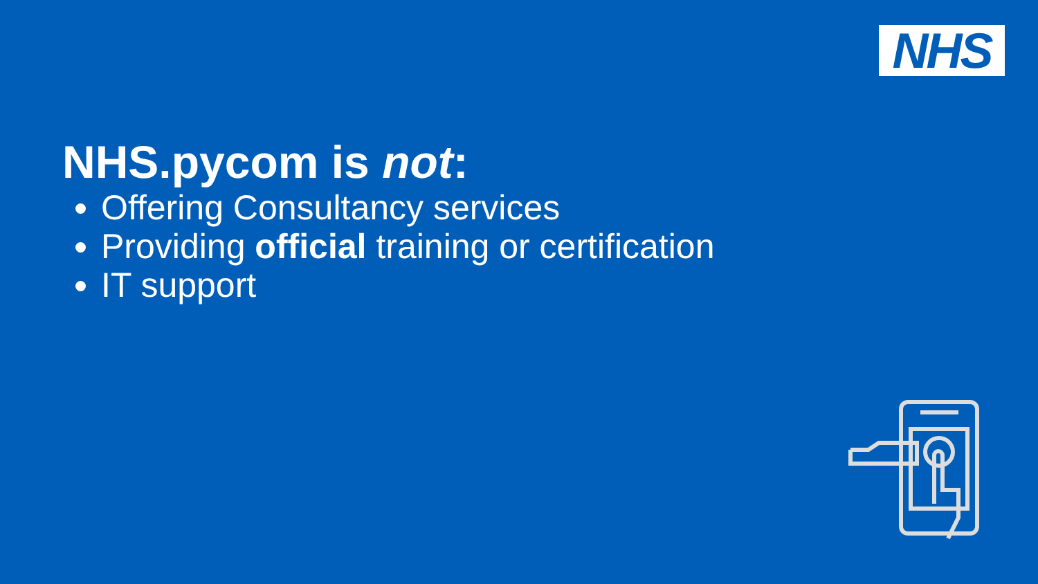NHS
NHS.pycom is not:
Offering Consultancy services
Providing official training or certification
IT support